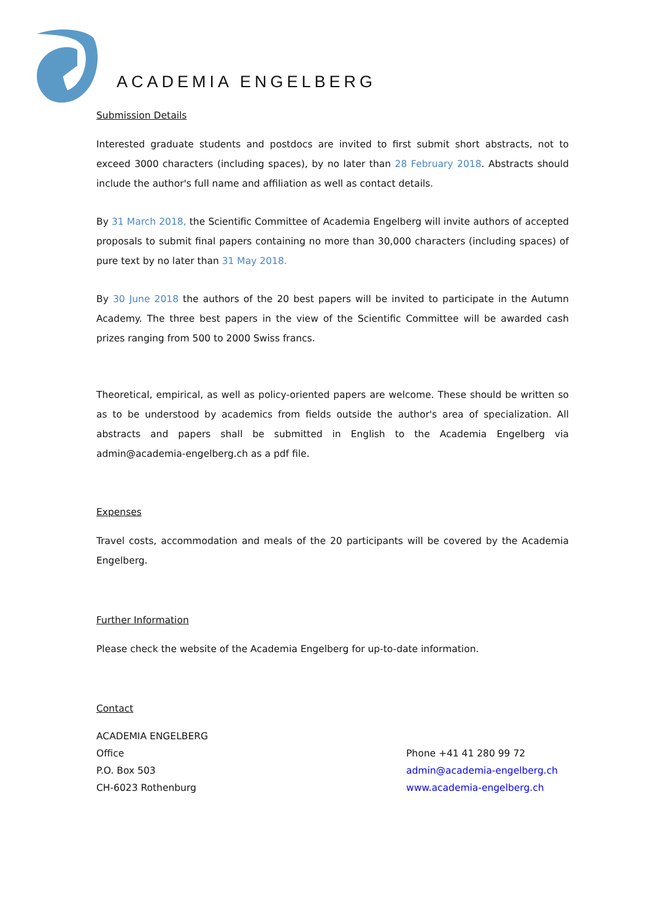ACADEMIA ENGELBERG
Submission Details
Interested graduate students and postdocs are invited to first submit short abstracts, not to exceed 3000 characters (including spaces), by no later than 28 February 2018. Abstracts should include the author's full name and affiliation as well as contact details.
By 31 March 2018, the Scientific Committee of Academia Engelberg will invite authors of accepted proposals to submit final papers containing no more than 30,000 characters (including spaces) of pure text by no later than 31 May 2018.
By 30 June 2018 the authors of the 20 best papers will be invited to participate in the Autumn Academy. The three best papers in the view of the Scientific Committee will be awarded cash prizes ranging from 500 to 2000 Swiss francs.
Theoretical, empirical, as well as policy-oriented papers are welcome. These should be written so as to be understood by academics from fields outside the author's area of specialization. All abstracts and papers shall be submitted in English to the Academia Engelberg via admin@academia-engelberg.ch as a pdf file.
Expenses
Travel costs, accommodation and meals of the 20 participants will be covered by the Academia Engelberg.
Further Information
Please check the website of the Academia Engelberg for up-to-date information.
Contact
ACADEMIA ENGELBERG
Office
P.O. Box 503
CH-6023 Rothenburg
Phone +41 41 280 99 72
admin@academia-engelberg.ch
www.academia-engelberg.ch